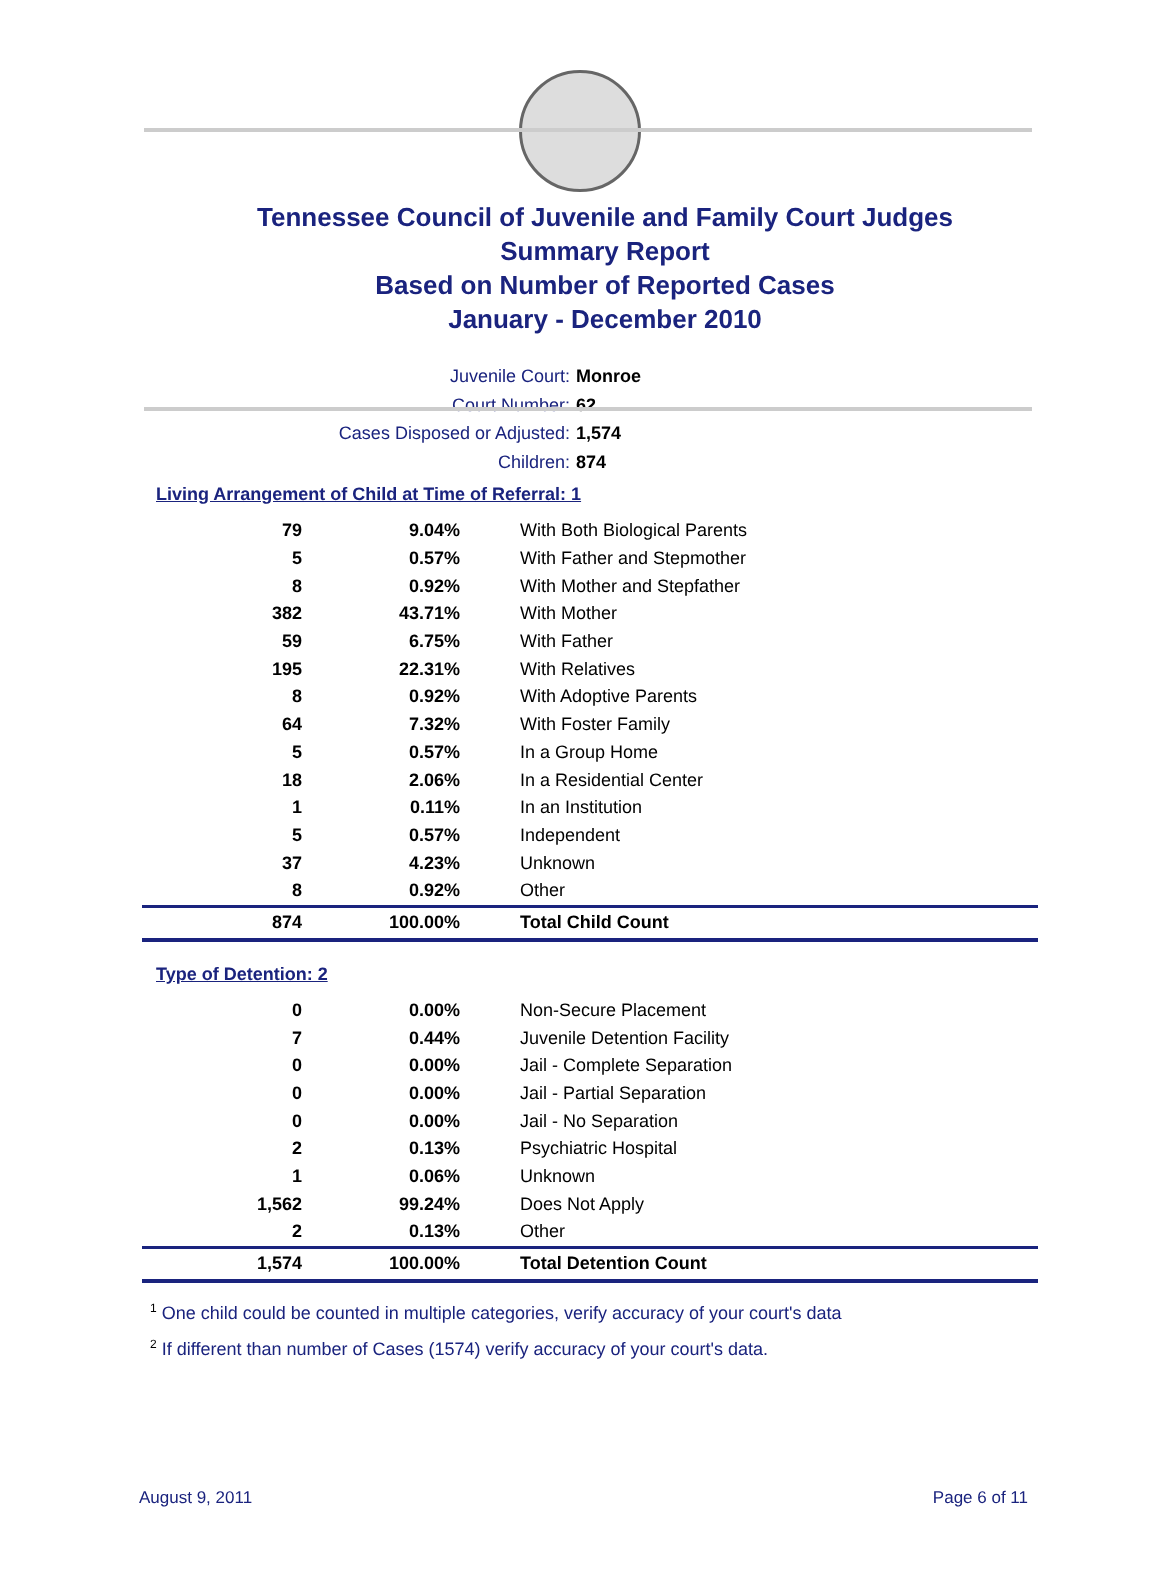Tennessee Council of Juvenile and Family Court Judges
Summary Report
Based on Number of Reported Cases
January - December 2010
Juvenile Court: Monroe
Court Number: 62
Cases Disposed or Adjusted: 1,574
Children: 874
Living Arrangement of Child at Time of Referral: 1
| 79 | 9.04% | With Both Biological Parents |
| 5 | 0.57% | With Father and Stepmother |
| 8 | 0.92% | With Mother and Stepfather |
| 382 | 43.71% | With Mother |
| 59 | 6.75% | With Father |
| 195 | 22.31% | With Relatives |
| 8 | 0.92% | With Adoptive Parents |
| 64 | 7.32% | With Foster Family |
| 5 | 0.57% | In a Group Home |
| 18 | 2.06% | In a Residential Center |
| 1 | 0.11% | In an Institution |
| 5 | 0.57% | Independent |
| 37 | 4.23% | Unknown |
| 8 | 0.92% | Other |
| 874 | 100.00% | Total Child Count |
Type of Detention: 2
| 0 | 0.00% | Non-Secure Placement |
| 7 | 0.44% | Juvenile Detention Facility |
| 0 | 0.00% | Jail - Complete Separation |
| 0 | 0.00% | Jail - Partial Separation |
| 0 | 0.00% | Jail - No Separation |
| 2 | 0.13% | Psychiatric Hospital |
| 1 | 0.06% | Unknown |
| 1,562 | 99.24% | Does Not Apply |
| 2 | 0.13% | Other |
| 1,574 | 100.00% | Total Detention Count |
<sup>1</sup> One child could be counted in multiple categories, verify accuracy of your court's data
<sup>2</sup> If different than number of Cases (1574) verify accuracy of your court's data.
August 9, 2011 Page 6 of 11